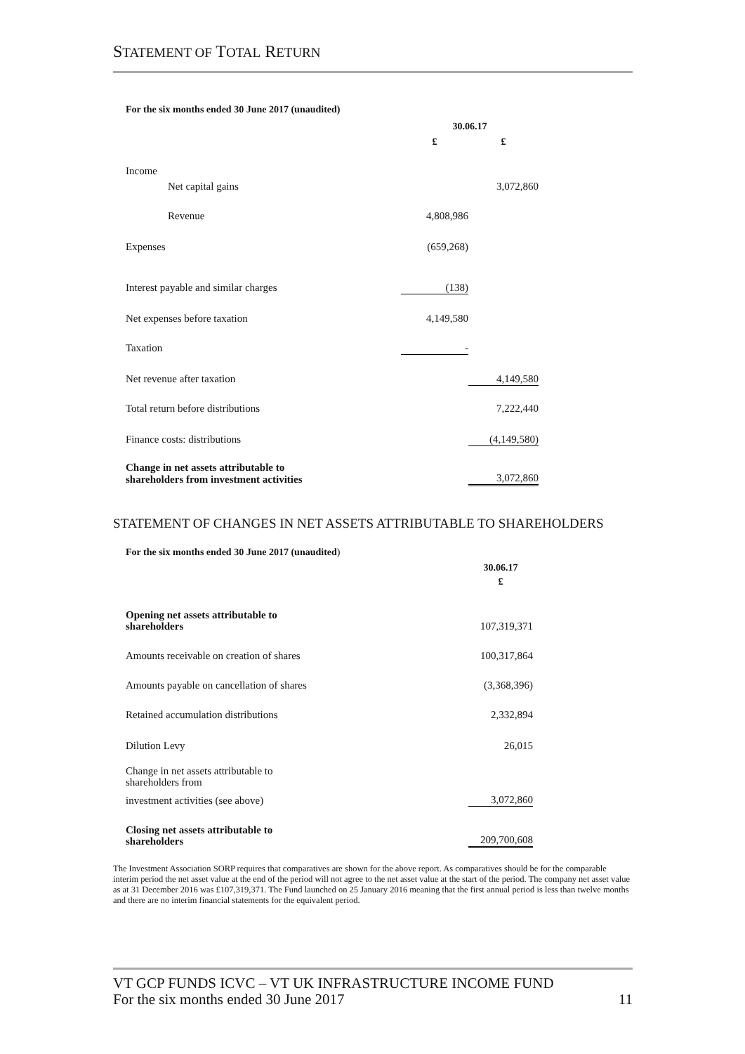STATEMENT OF TOTAL RETURN
For the six months ended 30 June 2017 (unaudited)
| | 30.06.17 | |
| | £ | £ |
| Income | | |
| Net capital gains | | 3,072,860 |
| Revenue | 4,808,986 | |
| Expenses | (659,268) | |
| Interest payable and similar charges | (138) | |
| Net expenses before taxation | 4,149,580 | |
| Taxation | - | |
| Net revenue after taxation | | 4,149,580 |
| Total return before distributions | | 7,222,440 |
| Finance costs: distributions | | (4,149,580) |
| Change in net assets attributable to shareholders from investment activities | | 3,072,860 |
STATEMENT OF CHANGES IN NET ASSETS ATTRIBUTABLE TO SHAREHOLDERS
For the six months ended 30 June 2017 (unaudited)
| | 30.06.17 £ |
| Opening net assets attributable to shareholders | 107,319,371 |
| Amounts receivable on creation of shares | 100,317,864 |
| Amounts payable on cancellation of shares | (3,368,396) |
| Retained accumulation distributions | 2,332,894 |
| Dilution Levy | 26,015 |
| Change in net assets attributable to shareholders from | |
| investment activities (see above) | 3,072,860 |
| Closing net assets attributable to shareholders | 209,700,608 |
The Investment Association SORP requires that comparatives are shown for the above report. As comparatives should be for the comparable interim period the net asset value at the end of the period will not agree to the net asset value at the start of the period. The company net asset value as at 31 December 2016 was £107,319,371. The Fund launched on 25 January 2016 meaning that the first annual period is less than twelve months and there are no interim financial statements for the equivalent period.
VT GCP FUNDS ICVC – VT UK INFRASTRUCTURE INCOME FUND
For the six months ended 30 June 2017 11